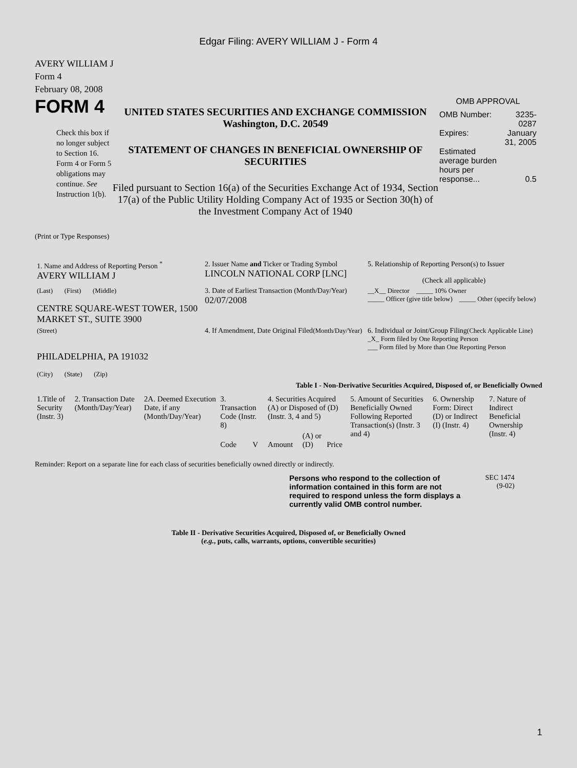Edgar Filing: AVERY WILLIAM J - Form 4
AVERY WILLIAM J
Form 4
February 08, 2008
FORM 4
Check this box if no longer subject to Section 16. Form 4 or Form 5 obligations may continue. See Instruction 1(b).
UNITED STATES SECURITIES AND EXCHANGE COMMISSION
Washington, D.C. 20549
STATEMENT OF CHANGES IN BENEFICIAL OWNERSHIP OF SECURITIES
Filed pursuant to Section 16(a) of the Securities Exchange Act of 1934, Section 17(a) of the Public Utility Holding Company Act of 1935 or Section 30(h) of the Investment Company Act of 1940
OMB APPROVAL
| OMB Number: | 3235-0287 |
| Expires: | January 31, 2005 |
| Estimated average burden hours per response... | 0.5 |
(Print or Type Responses)
| 1. Name and Address of Reporting Person <sup>*</sup> AVERY WILLIAM J | 2. Issuer Name and Ticker or Trading Symbol LINCOLN NATIONAL CORP [LNC] | 5. Relationship of Reporting Person(s) to Issuer (Check all applicable) |
| (Last) (First) (Middle) CENTRE SQUARE-WEST TOWER, 1500 MARKET ST., SUITE 3900 | 3. Date of Earliest Transaction (Month/Day/Year) 02/07/2008 | __X__ Director _____ 10% Owner _____ Officer (give title below) _____ Other (specify below) |
| (Street) PHILADELPHIA, PA 191032 (City) (State) (Zip) | 4. If Amendment, Date Original Filed (Month/Day/Year) | 6. Individual or Joint/Group Filing (Check Applicable Line) _X_ Form filed by One Reporting Person ___ Form filed by More than One Reporting Person |
Table I - Non-Derivative Securities Acquired, Disposed of, or Beneficially Owned
| 1.Title of Security (Instr. 3) | 2. Transaction Date (Month/Day/Year) | 2A. Deemed Execution Date, if any (Month/Day/Year) | 3. Transaction Code (Instr. 8) | | 4. Securities Acquired (A) or Disposed of (D) (Instr. 3, 4 and 5) | | | 5. Amount of Securities Beneficially Owned Following Reported Transaction(s) (Instr. 3 and 4) | 6. Ownership Form: Direct (D) or Indirect (I) (Instr. 4) | 7. Nature of Indirect Beneficial Ownership (Instr. 4) |
| --- | --- | --- | --- | --- | --- | --- | --- | --- | --- | --- |
| | | | Code | V | Amount | (A) or (D) | Price | | | |
Reminder: Report on a separate line for each class of securities beneficially owned directly or indirectly.
Persons who respond to the collection of information contained in this form are not required to respond unless the form displays a currently valid OMB control number.
SEC 1474
(9-02)
Table II - Derivative Securities Acquired, Disposed of, or Beneficially Owned
(e.g., puts, calls, warrants, options, convertible securities)
1